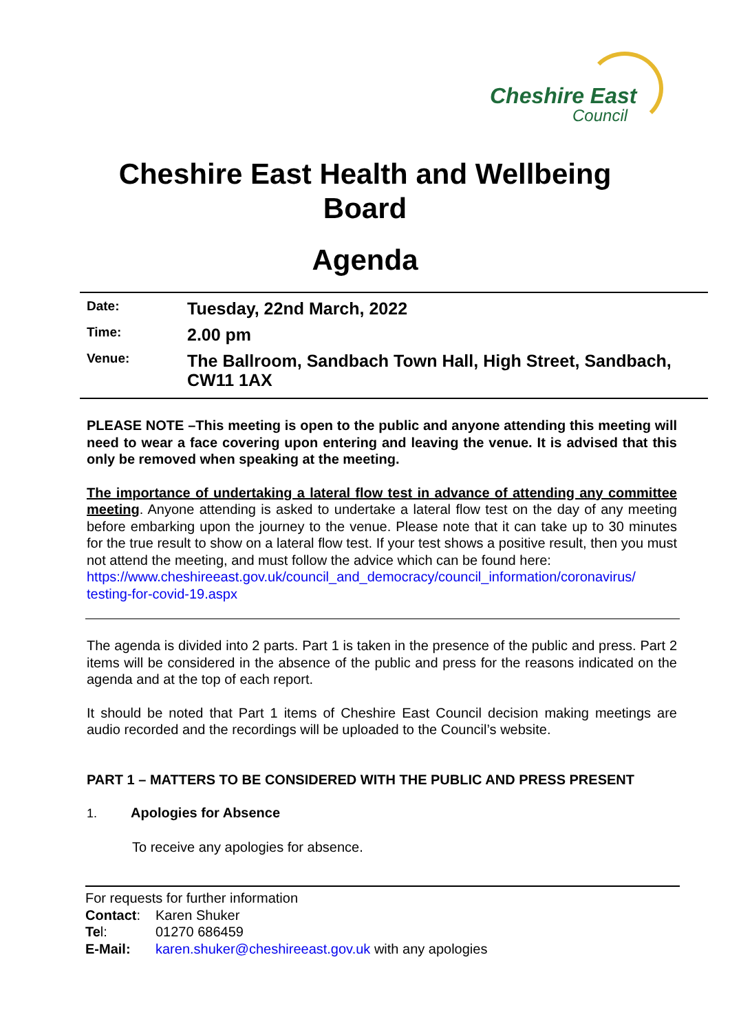Cheshire East
Council
Cheshire East Health and Wellbeing
Board
Agenda
Date:
Tuesday, 22nd March, 2022
Time:
2.00 pm
Venue:
The Ballroom, Sandbach Town Hall, High Street, Sandbach, CW11 1AX
PLEASE NOTE –This meeting is open to the public and anyone attending this meeting will need to wear a face covering upon entering and leaving the venue. It is advised that this only be removed when speaking at the meeting.
The importance of undertaking a lateral flow test in advance of attending any committee meeting. Anyone attending is asked to undertake a lateral flow test on the day of any meeting before embarking upon the journey to the venue. Please note that it can take up to 30 minutes for the true result to show on a lateral flow test. If your test shows a positive result, then you must not attend the meeting, and must follow the advice which can be found here:
https://www.cheshireeast.gov.uk/council_and_democracy/council_information/coronavirus/ testing-for-covid-19.aspx
The agenda is divided into 2 parts. Part 1 is taken in the presence of the public and press. Part 2 items will be considered in the absence of the public and press for the reasons indicated on the agenda and at the top of each report.
It should be noted that Part 1 items of Cheshire East Council decision making meetings are audio recorded and the recordings will be uploaded to the Council’s website.
PART 1 – MATTERS TO BE CONSIDERED WITH THE PUBLIC AND PRESS PRESENT
1. Apologies for Absence
To receive any apologies for absence.
For requests for further information
Contact: Karen Shuker
Tel: 01270 686459
E-Mail: karen.shuker@cheshireeast.gov.uk with any apologies